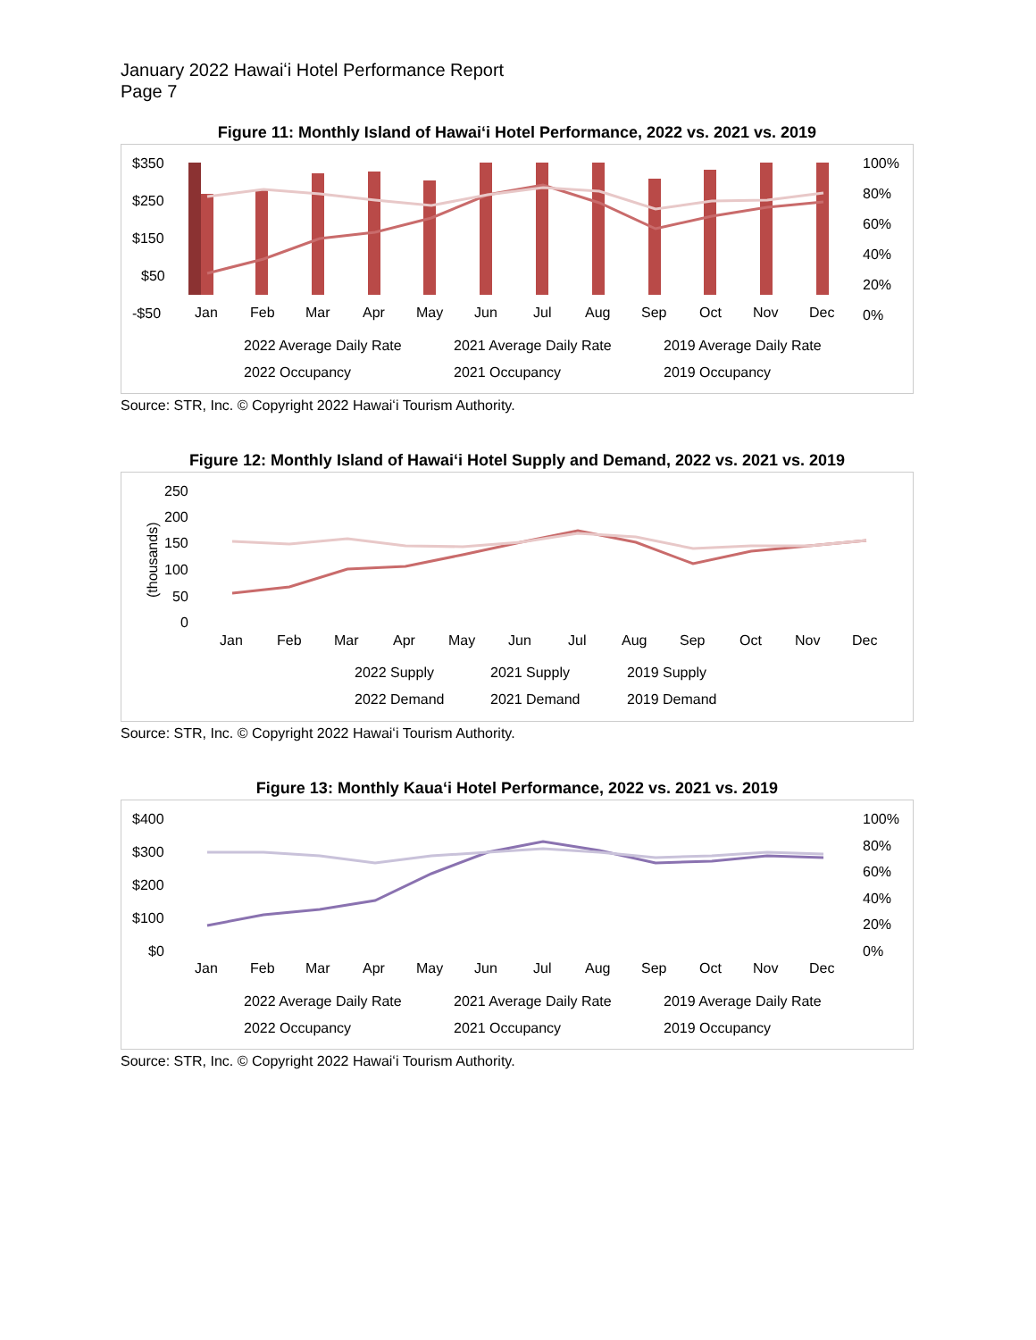January 2022 Hawaiʻi Hotel Performance Report
Page 7
Figure 11: Monthly Island of Hawaiʻi Hotel Performance, 2022 vs. 2021 vs. 2019
$350
$250
$150
$50
-$50
100%
80%
60%
40%
20%
0%
Jan
Feb
Mar
Apr
May
Jun
Jul
Aug
Sep
Oct
Nov
Dec
2022 Average Daily Rate
2021 Average Daily Rate
2019 Average Daily Rate
2022 Occupancy
2021 Occupancy
2019 Occupancy
Source: STR, Inc. © Copyright 2022 Hawaiʻi Tourism Authority.
Figure 12: Monthly Island of Hawaiʻi Hotel Supply and Demand, 2022 vs. 2021 vs. 2019
250
200
150
100
50
0
(thousands)
Jan
Feb
Mar
Apr
May
Jun
Jul
Aug
Sep
Oct
Nov
Dec
2022 Supply
2021 Supply
2019 Supply
2022 Demand
2021 Demand
2019 Demand
Source: STR, Inc. © Copyright 2022 Hawaiʻi Tourism Authority.
Figure 13: Monthly Kauaʻi Hotel Performance, 2022 vs. 2021 vs. 2019
$400
$300
$200
$100
$0
100%
80%
60%
40%
20%
0%
Jan
Feb
Mar
Apr
May
Jun
Jul
Aug
Sep
Oct
Nov
Dec
2022 Average Daily Rate
2021 Average Daily Rate
2019 Average Daily Rate
2022 Occupancy
2021 Occupancy
2019 Occupancy
Source: STR, Inc. © Copyright 2022 Hawaiʻi Tourism Authority.